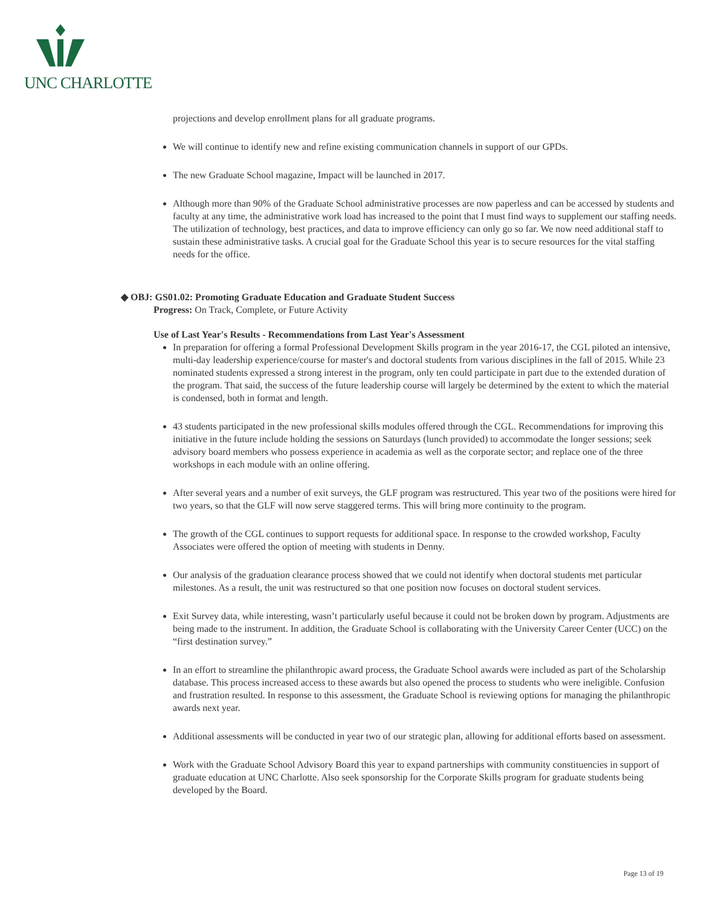UNC CHARLOTTE
projections and develop enrollment plans for all graduate programs.
We will continue to identify new and refine existing communication channels in support of our GPDs.
The new Graduate School magazine, Impact will be launched in 2017.
Although more than 90% of the Graduate School administrative processes are now paperless and can be accessed by students and faculty at any time, the administrative work load has increased to the point that I must find ways to supplement our staffing needs. The utilization of technology, best practices, and data to improve efficiency can only go so far. We now need additional staff to sustain these administrative tasks. A crucial goal for the Graduate School this year is to secure resources for the vital staffing needs for the office.
◆ OBJ: GS01.02: Promoting Graduate Education and Graduate Student Success
Progress: On Track, Complete, or Future Activity
Use of Last Year's Results - Recommendations from Last Year's Assessment
In preparation for offering a formal Professional Development Skills program in the year 2016-17, the CGL piloted an intensive, multi-day leadership experience/course for master's and doctoral students from various disciplines in the fall of 2015. While 23 nominated students expressed a strong interest in the program, only ten could participate in part due to the extended duration of the program. That said, the success of the future leadership course will largely be determined by the extent to which the material is condensed, both in format and length.
43 students participated in the new professional skills modules offered through the CGL. Recommendations for improving this initiative in the future include holding the sessions on Saturdays (lunch provided) to accommodate the longer sessions; seek advisory board members who possess experience in academia as well as the corporate sector; and replace one of the three workshops in each module with an online offering.
After several years and a number of exit surveys, the GLF program was restructured. This year two of the positions were hired for two years, so that the GLF will now serve staggered terms. This will bring more continuity to the program.
The growth of the CGL continues to support requests for additional space. In response to the crowded workshop, Faculty Associates were offered the option of meeting with students in Denny.
Our analysis of the graduation clearance process showed that we could not identify when doctoral students met particular milestones. As a result, the unit was restructured so that one position now focuses on doctoral student services.
Exit Survey data, while interesting, wasn’t particularly useful because it could not be broken down by program. Adjustments are being made to the instrument. In addition, the Graduate School is collaborating with the University Career Center (UCC) on the “first destination survey.”
In an effort to streamline the philanthropic award process, the Graduate School awards were included as part of the Scholarship database. This process increased access to these awards but also opened the process to students who were ineligible. Confusion and frustration resulted. In response to this assessment, the Graduate School is reviewing options for managing the philanthropic awards next year.
Additional assessments will be conducted in year two of our strategic plan, allowing for additional efforts based on assessment.
Work with the Graduate School Advisory Board this year to expand partnerships with community constituencies in support of graduate education at UNC Charlotte. Also seek sponsorship for the Corporate Skills program for graduate students being developed by the Board.
Page 13 of 19